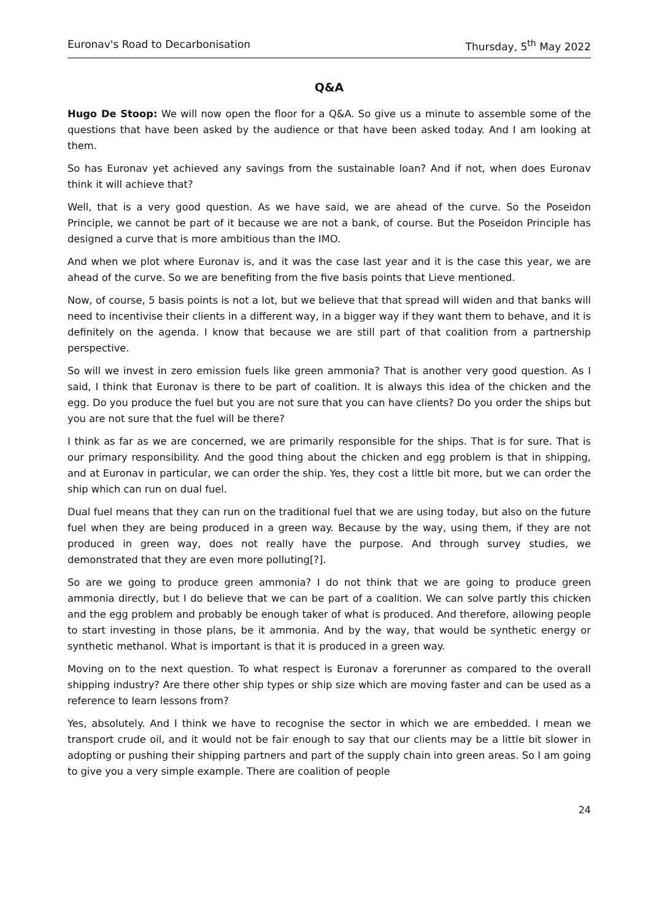Euronav's Road to Decarbonisation Thursday, 5<sup>th</sup> May 2022
Q&A
Hugo De Stoop: We will now open the floor for a Q&A. So give us a minute to assemble some of the questions that have been asked by the audience or that have been asked today. And I am looking at them.
So has Euronav yet achieved any savings from the sustainable loan? And if not, when does Euronav think it will achieve that?
Well, that is a very good question. As we have said, we are ahead of the curve. So the Poseidon Principle, we cannot be part of it because we are not a bank, of course. But the Poseidon Principle has designed a curve that is more ambitious than the IMO.
And when we plot where Euronav is, and it was the case last year and it is the case this year, we are ahead of the curve. So we are benefiting from the five basis points that Lieve mentioned.
Now, of course, 5 basis points is not a lot, but we believe that that spread will widen and that banks will need to incentivise their clients in a different way, in a bigger way if they want them to behave, and it is definitely on the agenda. I know that because we are still part of that coalition from a partnership perspective.
So will we invest in zero emission fuels like green ammonia? That is another very good question. As I said, I think that Euronav is there to be part of coalition. It is always this idea of the chicken and the egg. Do you produce the fuel but you are not sure that you can have clients? Do you order the ships but you are not sure that the fuel will be there?
I think as far as we are concerned, we are primarily responsible for the ships. That is for sure. That is our primary responsibility. And the good thing about the chicken and egg problem is that in shipping, and at Euronav in particular, we can order the ship. Yes, they cost a little bit more, but we can order the ship which can run on dual fuel.
Dual fuel means that they can run on the traditional fuel that we are using today, but also on the future fuel when they are being produced in a green way. Because by the way, using them, if they are not produced in green way, does not really have the purpose. And through survey studies, we demonstrated that they are even more polluting[?].
So are we going to produce green ammonia? I do not think that we are going to produce green ammonia directly, but I do believe that we can be part of a coalition. We can solve partly this chicken and the egg problem and probably be enough taker of what is produced. And therefore, allowing people to start investing in those plans, be it ammonia. And by the way, that would be synthetic energy or synthetic methanol. What is important is that it is produced in a green way.
Moving on to the next question. To what respect is Euronav a forerunner as compared to the overall shipping industry? Are there other ship types or ship size which are moving faster and can be used as a reference to learn lessons from?
Yes, absolutely. And I think we have to recognise the sector in which we are embedded. I mean we transport crude oil, and it would not be fair enough to say that our clients may be a little bit slower in adopting or pushing their shipping partners and part of the supply chain into green areas. So I am going to give you a very simple example. There are coalition of people
24